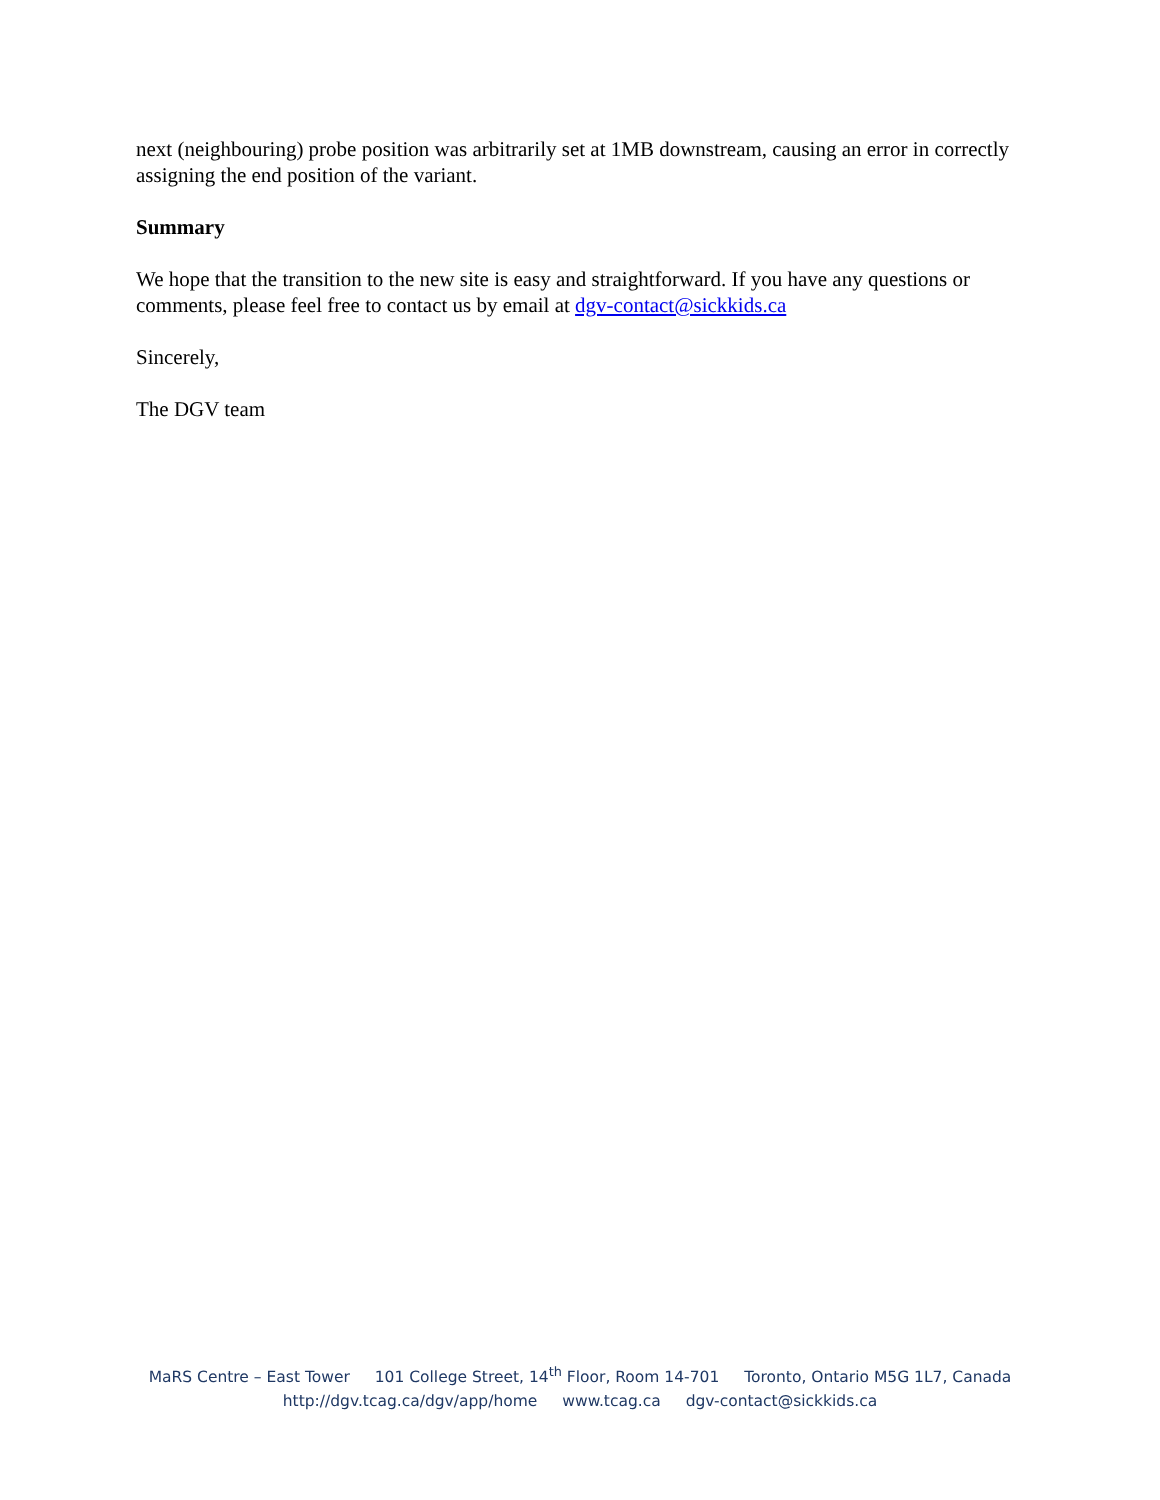next (neighbouring) probe position was arbitrarily set at 1MB downstream, causing an error in correctly assigning the end position of the variant.
Summary
We hope that the transition to the new site is easy and straightforward. If you have any questions or comments, please feel free to contact us by email at dgv-contact@sickkids.ca
Sincerely,
The DGV team
MaRS Centre – East Tower 101 College Street, 14<sup>th</sup> Floor, Room 14-701 Toronto, Ontario M5G 1L7, Canada
http://dgv.tcag.ca/dgv/app/home www.tcag.ca dgv-contact@sickkids.ca